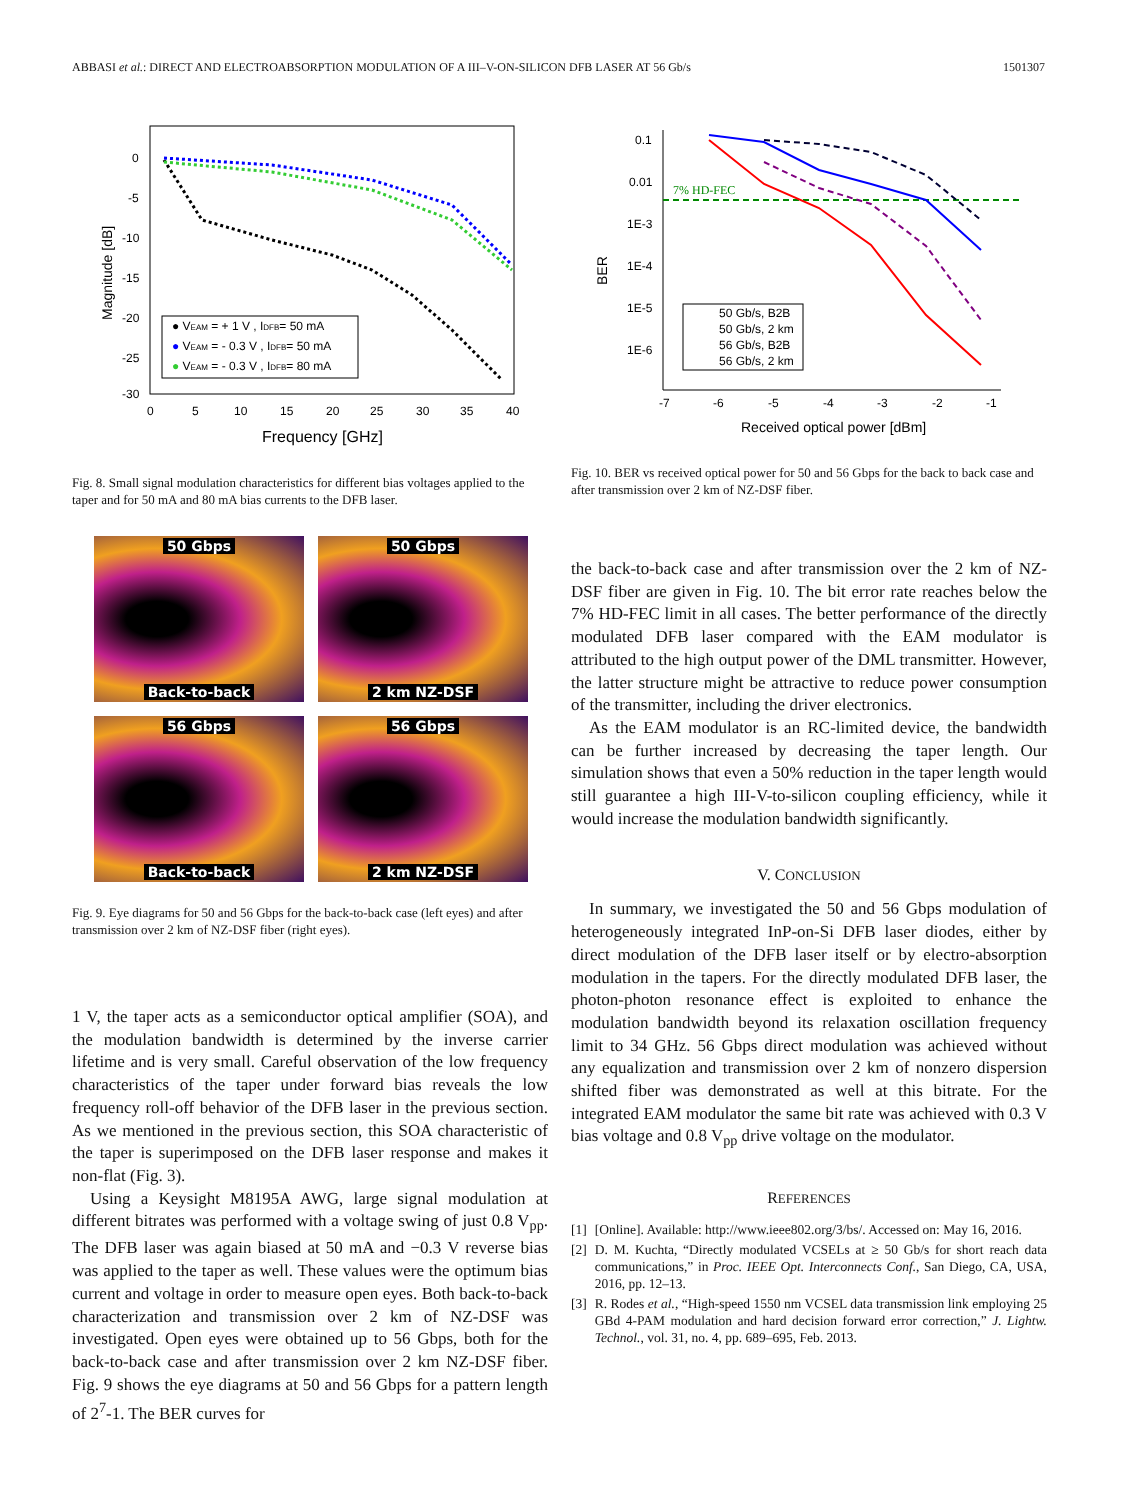ABBASI et al.: DIRECT AND ELECTROABSORPTION MODULATION OF A III–V-ON-SILICON DFB LASER AT 56 Gb/s 1501307
0
-5
-10
-15
-20
-25
-30
0
5
10
15
20
25
30
35
40
Frequency [GHz]
Magnitude [dB]
● VEAM = + 1 V , IDFB= 50 mA
● VEAM = - 0.3 V , IDFB= 50 mA
● VEAM = - 0.3 V , IDFB= 80 mA
Fig. 8. Small signal modulation characteristics for different bias voltages applied to the taper and for 50 mA and 80 mA bias currents to the DFB laser.
50 Gbps
Back-to-back
50 Gbps
2 km NZ-DSF
56 Gbps
Back-to-back
56 Gbps
2 km NZ-DSF
Fig. 9. Eye diagrams for 50 and 56 Gbps for the back-to-back case (left eyes) and after transmission over 2 km of NZ-DSF fiber (right eyes).
1 V, the taper acts as a semiconductor optical amplifier (SOA), and the modulation bandwidth is determined by the inverse carrier lifetime and is very small. Careful observation of the low frequency characteristics of the taper under forward bias reveals the low frequency roll-off behavior of the DFB laser in the previous section. As we mentioned in the previous section, this SOA characteristic of the taper is superimposed on the DFB laser response and makes it non-flat (Fig. 3).
Using a Keysight M8195A AWG, large signal modulation at different bitrates was performed with a voltage swing of just 0.8 V<sub>pp</sub>. The DFB laser was again biased at 50 mA and −0.3 V reverse bias was applied to the taper as well. These values were the optimum bias current and voltage in order to measure open eyes. Both back-to-back characterization and transmission over 2 km of NZ-DSF was investigated. Open eyes were obtained up to 56 Gbps, both for the back-to-back case and after transmission over 2 km NZ-DSF fiber. Fig. 9 shows the eye diagrams at 50 and 56 Gbps for a pattern length of 2<sup>7</sup>-1. The BER curves for
0.1
0.01
1E-3
1E-4
1E-5
1E-6
BER
-7
-6
-5
-4
-3
-2
-1
Received optical power [dBm]
7% HD-FEC
50 Gb/s, B2B
50 Gb/s, 2 km
56 Gb/s, B2B
56 Gb/s, 2 km
Fig. 10. BER vs received optical power for 50 and 56 Gbps for the back to back case and after transmission over 2 km of NZ-DSF fiber.
the back-to-back case and after transmission over the 2 km of NZ-DSF fiber are given in Fig. 10. The bit error rate reaches below the 7% HD-FEC limit in all cases. The better performance of the directly modulated DFB laser compared with the EAM modulator is attributed to the high output power of the DML transmitter. However, the latter structure might be attractive to reduce power consumption of the transmitter, including the driver electronics.
As the EAM modulator is an RC-limited device, the bandwidth can be further increased by decreasing the taper length. Our simulation shows that even a 50% reduction in the taper length would still guarantee a high III-V-to-silicon coupling efficiency, while it would increase the modulation bandwidth significantly.
V. CONCLUSION
In summary, we investigated the 50 and 56 Gbps modulation of heterogeneously integrated InP-on-Si DFB laser diodes, either by direct modulation of the DFB laser itself or by electro-absorption modulation in the tapers. For the directly modulated DFB laser, the photon-photon resonance effect is exploited to enhance the modulation bandwidth beyond its relaxation oscillation frequency limit to 34 GHz. 56 Gbps direct modulation was achieved without any equalization and transmission over 2 km of nonzero dispersion shifted fiber was demonstrated as well at this bitrate. For the integrated EAM modulator the same bit rate was achieved with 0.3 V bias voltage and 0.8 V<sub>pp</sub> drive voltage on the modulator.
REFERENCES
[1] [Online]. Available: http://www.ieee802.org/3/bs/. Accessed on: May 16, 2016.
[2] D. M. Kuchta, “Directly modulated VCSELs at ≥ 50 Gb/s for short reach data communications,” in Proc. IEEE Opt. Interconnects Conf., San Diego, CA, USA, 2016, pp. 12–13.
[3] R. Rodes et al., “High-speed 1550 nm VCSEL data transmission link employing 25 GBd 4-PAM modulation and hard decision forward error correction,” J. Lightw. Technol., vol. 31, no. 4, pp. 689–695, Feb. 2013.